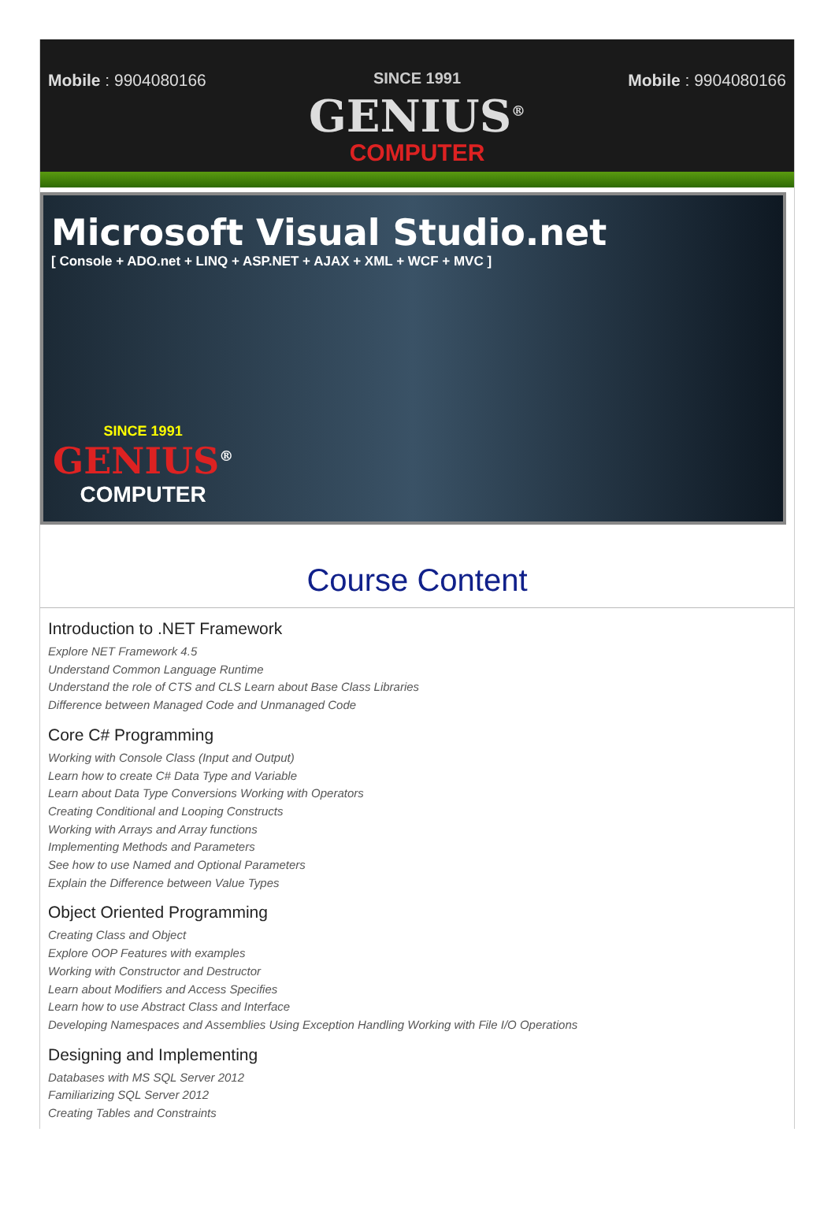Mobile : 9904080166 SINCE 1991
GENIUS<sup>®</sup>
COMPUTER
Mobile : 9904080166
Microsoft Visual Studio.net
[ Console + ADO.net + LINQ + ASP.NET + AJAX + XML + WCF + MVC ]
SINCE 1991
GENIUS<sup>®</sup>
COMPUTER
Course Content
Introduction to .NET Framework
Explore NET Framework 4.5
Understand Common Language Runtime
Understand the role of CTS and CLS Learn about Base Class Libraries
Difference between Managed Code and Unmanaged Code
Core C# Programming
Working with Console Class (Input and Output)
Learn how to create C# Data Type and Variable
Learn about Data Type Conversions Working with Operators
Creating Conditional and Looping Constructs
Working with Arrays and Array functions
Implementing Methods and Parameters
See how to use Named and Optional Parameters
Explain the Difference between Value Types
Object Oriented Programming
Creating Class and Object
Explore OOP Features with examples
Working with Constructor and Destructor
Learn about Modifiers and Access Specifies
Learn how to use Abstract Class and Interface
Developing Namespaces and Assemblies Using Exception Handling Working with File I/O Operations
Designing and Implementing
Databases with MS SQL Server 2012
Familiarizing SQL Server 2012
Creating Tables and Constraints